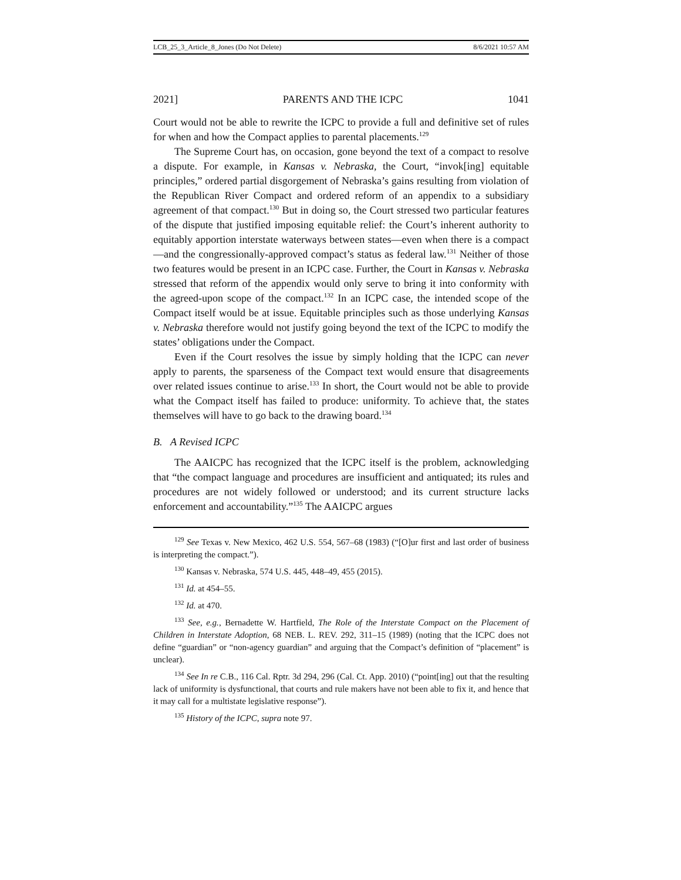LCB_25_3_Article_8_Jones (Do Not Delete) 8/6/2021 10:57 AM
2021] PARENTS AND THE ICPC 1041
Court would not be able to rewrite the ICPC to provide a full and definitive set of rules for when and how the Compact applies to parental placements.<sup>129</sup>
The Supreme Court has, on occasion, gone beyond the text of a compact to resolve a dispute. For example, in Kansas v. Nebraska, the Court, “invok[ing] equitable principles,” ordered partial disgorgement of Nebraska’s gains resulting from violation of the Republican River Compact and ordered reform of an appendix to a subsidiary agreement of that compact.<sup>130</sup> But in doing so, the Court stressed two particular features of the dispute that justified imposing equitable relief: the Court’s inherent authority to equitably apportion interstate waterways between states—even when there is a compact—and the congressionally-approved compact’s status as federal law.<sup>131</sup> Neither of those two features would be present in an ICPC case. Further, the Court in Kansas v. Nebraska stressed that reform of the appendix would only serve to bring it into conformity with the agreed-upon scope of the compact.<sup>132</sup> In an ICPC case, the intended scope of the Compact itself would be at issue. Equitable principles such as those underlying Kansas v. Nebraska therefore would not justify going beyond the text of the ICPC to modify the states’ obligations under the Compact.
Even if the Court resolves the issue by simply holding that the ICPC can never apply to parents, the sparseness of the Compact text would ensure that disagreements over related issues continue to arise.<sup>133</sup> In short, the Court would not be able to provide what the Compact itself has failed to produce: uniformity. To achieve that, the states themselves will have to go back to the drawing board.<sup>134</sup>
B. A Revised ICPC
The AAICPC has recognized that the ICPC itself is the problem, acknowledging that “the compact language and procedures are insufficient and antiquated; its rules and procedures are not widely followed or understood; and its current structure lacks enforcement and accountability.”<sup>135</sup> The AAICPC argues
<sup>129</sup> See Texas v. New Mexico, 462 U.S. 554, 567–68 (1983) (“[O]ur first and last order of business is interpreting the compact.”).
<sup>130</sup> Kansas v. Nebraska, 574 U.S. 445, 448–49, 455 (2015).
<sup>131</sup> Id. at 454–55.
<sup>132</sup> Id. at 470.
<sup>133</sup> See, e.g., Bernadette W. Hartfield, The Role of the Interstate Compact on the Placement of Children in Interstate Adoption, 68 NEB. L. REV. 292, 311–15 (1989) (noting that the ICPC does not define “guardian” or “non-agency guardian” and arguing that the Compact’s definition of “placement” is unclear).
<sup>134</sup> See In re C.B., 116 Cal. Rptr. 3d 294, 296 (Cal. Ct. App. 2010) (“point[ing] out that the resulting lack of uniformity is dysfunctional, that courts and rule makers have not been able to fix it, and hence that it may call for a multistate legislative response”).
<sup>135</sup> History of the ICPC, supra note 97.